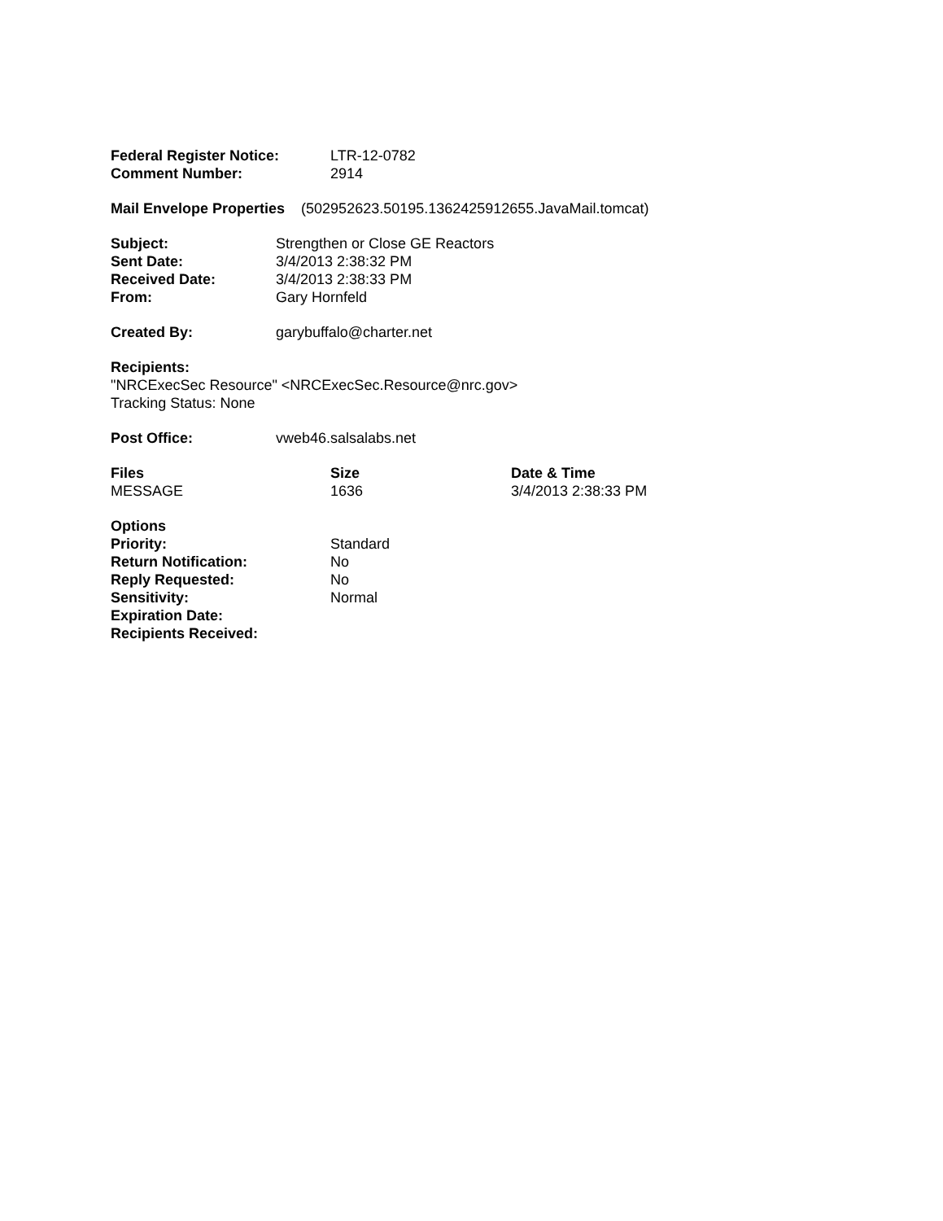| Federal Register Notice: | LTR-12-0782 |
| Comment Number: | 2914 |
Mail Envelope Properties (502952623.50195.1362425912655.JavaMail.tomcat)
| Subject: | Strengthen or Close GE Reactors |
| Sent Date: | 3/4/2013 2:38:32 PM |
| Received Date: | 3/4/2013 2:38:33 PM |
| From: | Gary Hornfeld |
| Created By: | garybuffalo@charter.net |
Recipients:
"NRCExecSec Resource" <NRCExecSec.Resource@nrc.gov>
Tracking Status: None
| Post Office: | vweb46.salsalabs.net |
| Files | Size | Date & Time |
| --- | --- | --- |
| MESSAGE | 1636 | 3/4/2013 2:38:33 PM |
| Options | |
| Priority: | Standard |
| Return Notification: | No |
| Reply Requested: | No |
| Sensitivity: | Normal |
| Expiration Date: | |
| Recipients Received: | |